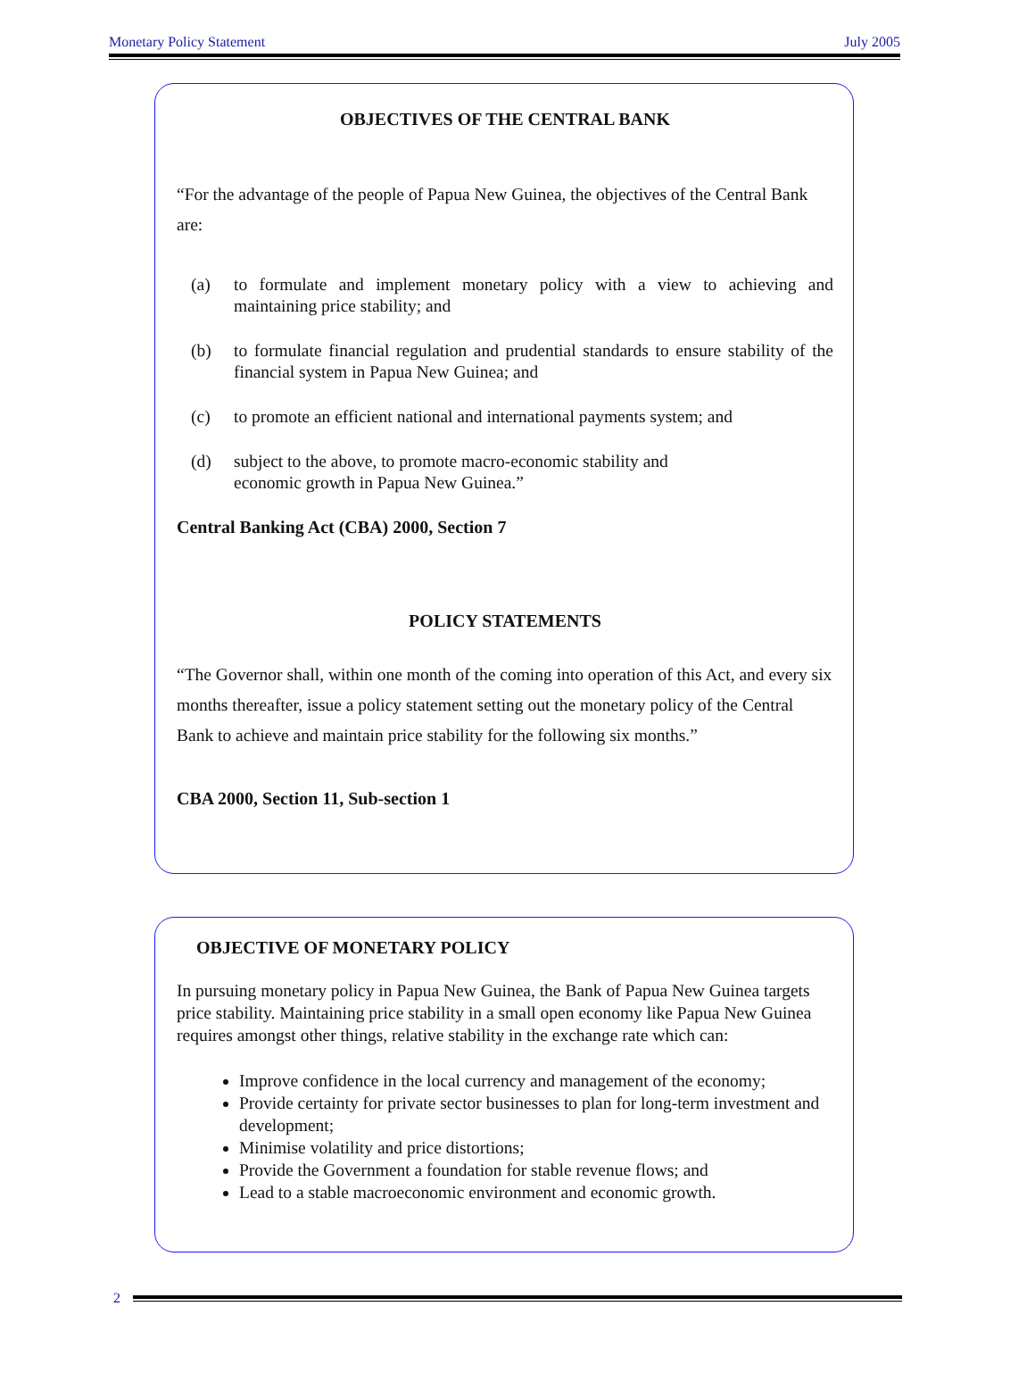Monetary Policy Statement July 2005
OBJECTIVES OF THE CENTRAL BANK
“For the advantage of the people of Papua New Guinea, the objectives of the Central Bank are:
(a) to formulate and implement monetary policy with a view to achieving and maintaining price stability; and
(b) to formulate financial regulation and prudential standards to ensure stability of the financial system in Papua New Guinea; and
(c) to promote an efficient national and international payments system; and
(d) subject to the above, to promote macro-economic stability and
economic growth in Papua New Guinea.”
Central Banking Act (CBA) 2000, Section 7
POLICY STATEMENTS
“The Governor shall, within one month of the coming into operation of this Act, and every six months thereafter, issue a policy statement setting out the monetary policy of the Central Bank to achieve and maintain price stability for the following six months.”
CBA 2000, Section 11, Sub-section 1
OBJECTIVE OF MONETARY POLICY
In pursuing monetary policy in Papua New Guinea, the Bank of Papua New Guinea targets price stability. Maintaining price stability in a small open economy like Papua New Guinea requires amongst other things, relative stability in the exchange rate which can:
Improve confidence in the local currency and management of the economy;
Provide certainty for private sector businesses to plan for long-term investment and development;
Minimise volatility and price distortions;
Provide the Government a foundation for stable revenue flows; and
Lead to a stable macroeconomic environment and economic growth.
2